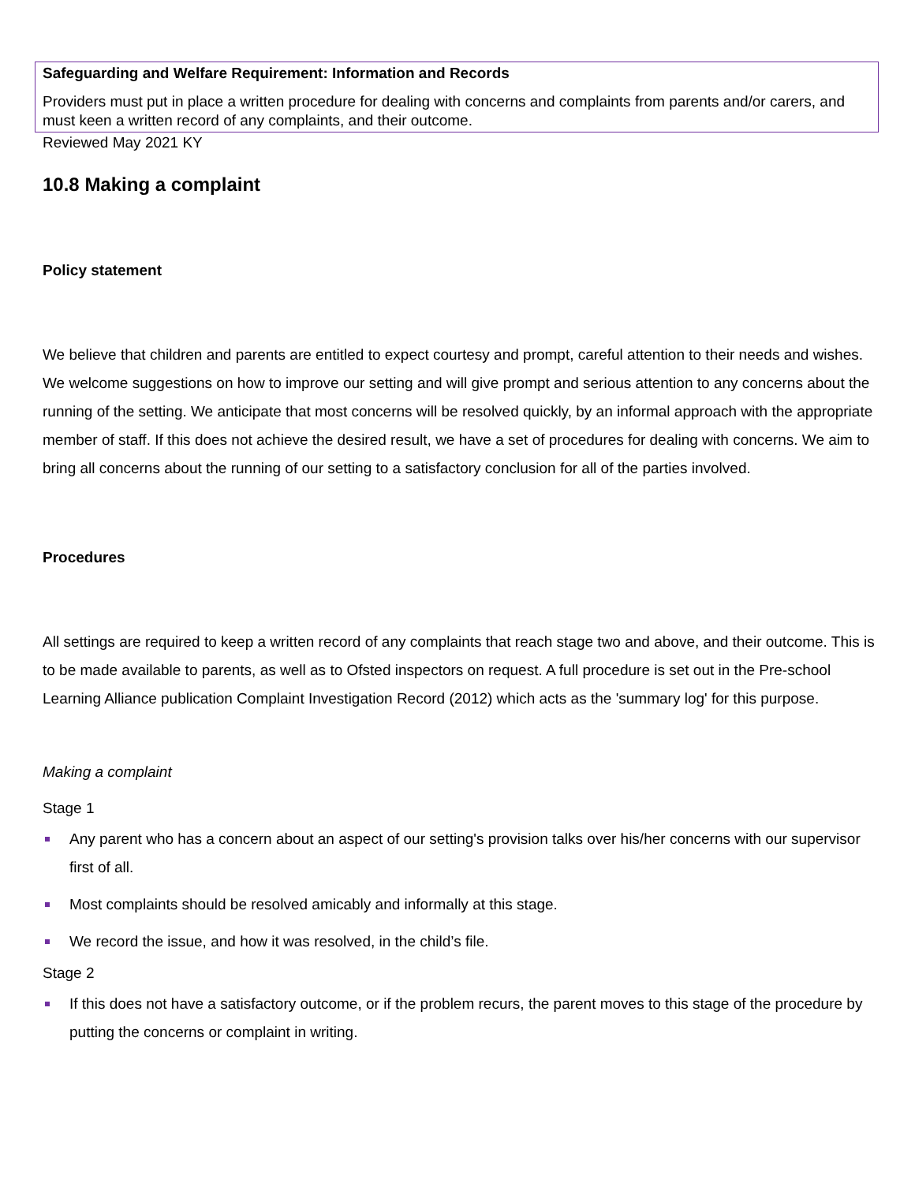Safeguarding and Welfare Requirement: Information and Records
Providers must put in place a written procedure for dealing with concerns and complaints from parents and/or carers, and must keen a written record of any complaints, and their outcome.
Reviewed May 2021 KY
10.8 Making a complaint
Policy statement
We believe that children and parents are entitled to expect courtesy and prompt, careful attention to their needs and wishes. We welcome suggestions on how to improve our setting and will give prompt and serious attention to any concerns about the running of the setting. We anticipate that most concerns will be resolved quickly, by an informal approach with the appropriate member of staff. If this does not achieve the desired result, we have a set of procedures for dealing with concerns. We aim to bring all concerns about the running of our setting to a satisfactory conclusion for all of the parties involved.
Procedures
All settings are required to keep a written record of any complaints that reach stage two and above, and their outcome. This is to be made available to parents, as well as to Ofsted inspectors on request. A full procedure is set out in the Pre-school Learning Alliance publication Complaint Investigation Record (2012) which acts as the 'summary log' for this purpose.
Making a complaint
Stage 1
Any parent who has a concern about an aspect of our setting's provision talks over his/her concerns with our supervisor first of all.
Most complaints should be resolved amicably and informally at this stage.
We record the issue, and how it was resolved, in the child’s file.
Stage 2
If this does not have a satisfactory outcome, or if the problem recurs, the parent moves to this stage of the procedure by putting the concerns or complaint in writing.